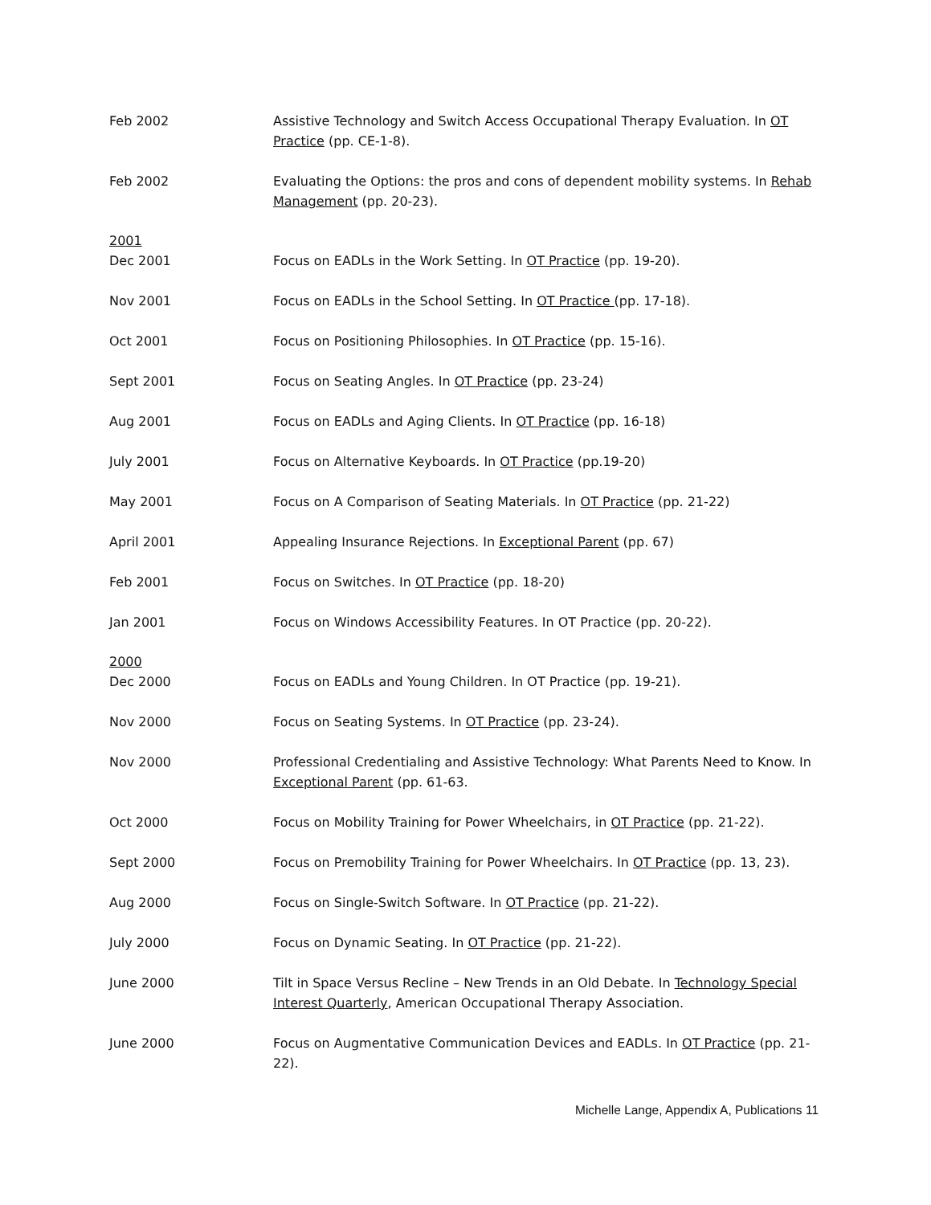Feb 2002 Assistive Technology and Switch Access Occupational Therapy Evaluation. In OT Practice (pp. CE-1-8).
Feb 2002 Evaluating the Options: the pros and cons of dependent mobility systems. In Rehab Management (pp. 20-23).
2001
Dec 2001 Focus on EADLs in the Work Setting. In OT Practice (pp. 19-20).
Nov 2001 Focus on EADLs in the School Setting. In OT Practice (pp. 17-18).
Oct 2001 Focus on Positioning Philosophies. In OT Practice (pp. 15-16).
Sept 2001 Focus on Seating Angles. In OT Practice (pp. 23-24)
Aug 2001 Focus on EADLs and Aging Clients. In OT Practice (pp. 16-18)
July 2001 Focus on Alternative Keyboards. In OT Practice (pp.19-20)
May 2001 Focus on A Comparison of Seating Materials. In OT Practice (pp. 21-22)
April 2001 Appealing Insurance Rejections. In Exceptional Parent (pp. 67)
Feb 2001 Focus on Switches. In OT Practice (pp. 18-20)
Jan 2001 Focus on Windows Accessibility Features. In OT Practice (pp. 20-22).
2000
Dec 2000 Focus on EADLs and Young Children. In OT Practice (pp. 19-21).
Nov 2000 Focus on Seating Systems. In OT Practice (pp. 23-24).
Nov 2000 Professional Credentialing and Assistive Technology: What Parents Need to Know. In Exceptional Parent (pp. 61-63.
Oct 2000 Focus on Mobility Training for Power Wheelchairs, in OT Practice (pp. 21-22).
Sept 2000 Focus on Premobility Training for Power Wheelchairs. In OT Practice (pp. 13, 23).
Aug 2000 Focus on Single-Switch Software. In OT Practice (pp. 21-22).
July 2000 Focus on Dynamic Seating. In OT Practice (pp. 21-22).
June 2000 Tilt in Space Versus Recline – New Trends in an Old Debate. In Technology Special Interest Quarterly, American Occupational Therapy Association.
June 2000 Focus on Augmentative Communication Devices and EADLs. In OT Practice (pp. 21-22).
Michelle Lange, Appendix A, Publications 11